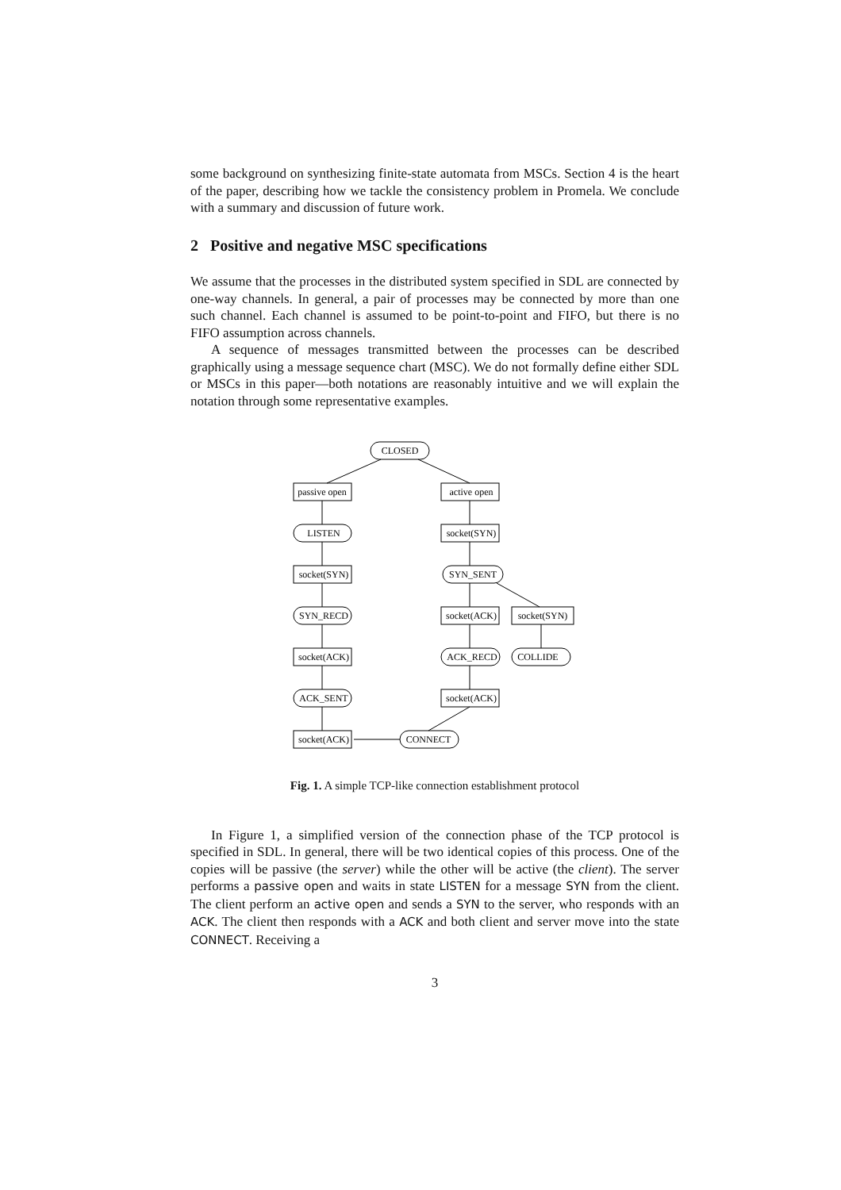some background on synthesizing finite-state automata from MSCs. Section 4 is the heart of the paper, describing how we tackle the consistency problem in Promela. We conclude with a summary and discussion of future work.
2 Positive and negative MSC specifications
We assume that the processes in the distributed system specified in SDL are connected by one-way channels. In general, a pair of processes may be connected by more than one such channel. Each channel is assumed to be point-to-point and FIFO, but there is no FIFO assumption across channels.
A sequence of messages transmitted between the processes can be described graphically using a message sequence chart (MSC). We do not formally define either SDL or MSCs in this paper—both notations are reasonably intuitive and we will explain the notation through some representative examples.
CLOSED
passive open
active open
LISTEN
socket(SYN)
socket(SYN)
SYN_SENT
SYN_RECD
socket(ACK)
socket(SYN)
socket(ACK)
ACK_RECD
COLLIDE
ACK_SENT
socket(ACK)
socket(ACK)
CONNECT
Fig. 1. A simple TCP-like connection establishment protocol
In Figure 1, a simplified version of the connection phase of the TCP protocol is specified in SDL. In general, there will be two identical copies of this process. One of the copies will be passive (the server) while the other will be active (the client). The server performs a passive open and waits in state LISTEN for a message SYN from the client. The client perform an active open and sends a SYN to the server, who responds with an ACK. The client then responds with a ACK and both client and server move into the state CONNECT. Receiving a
3